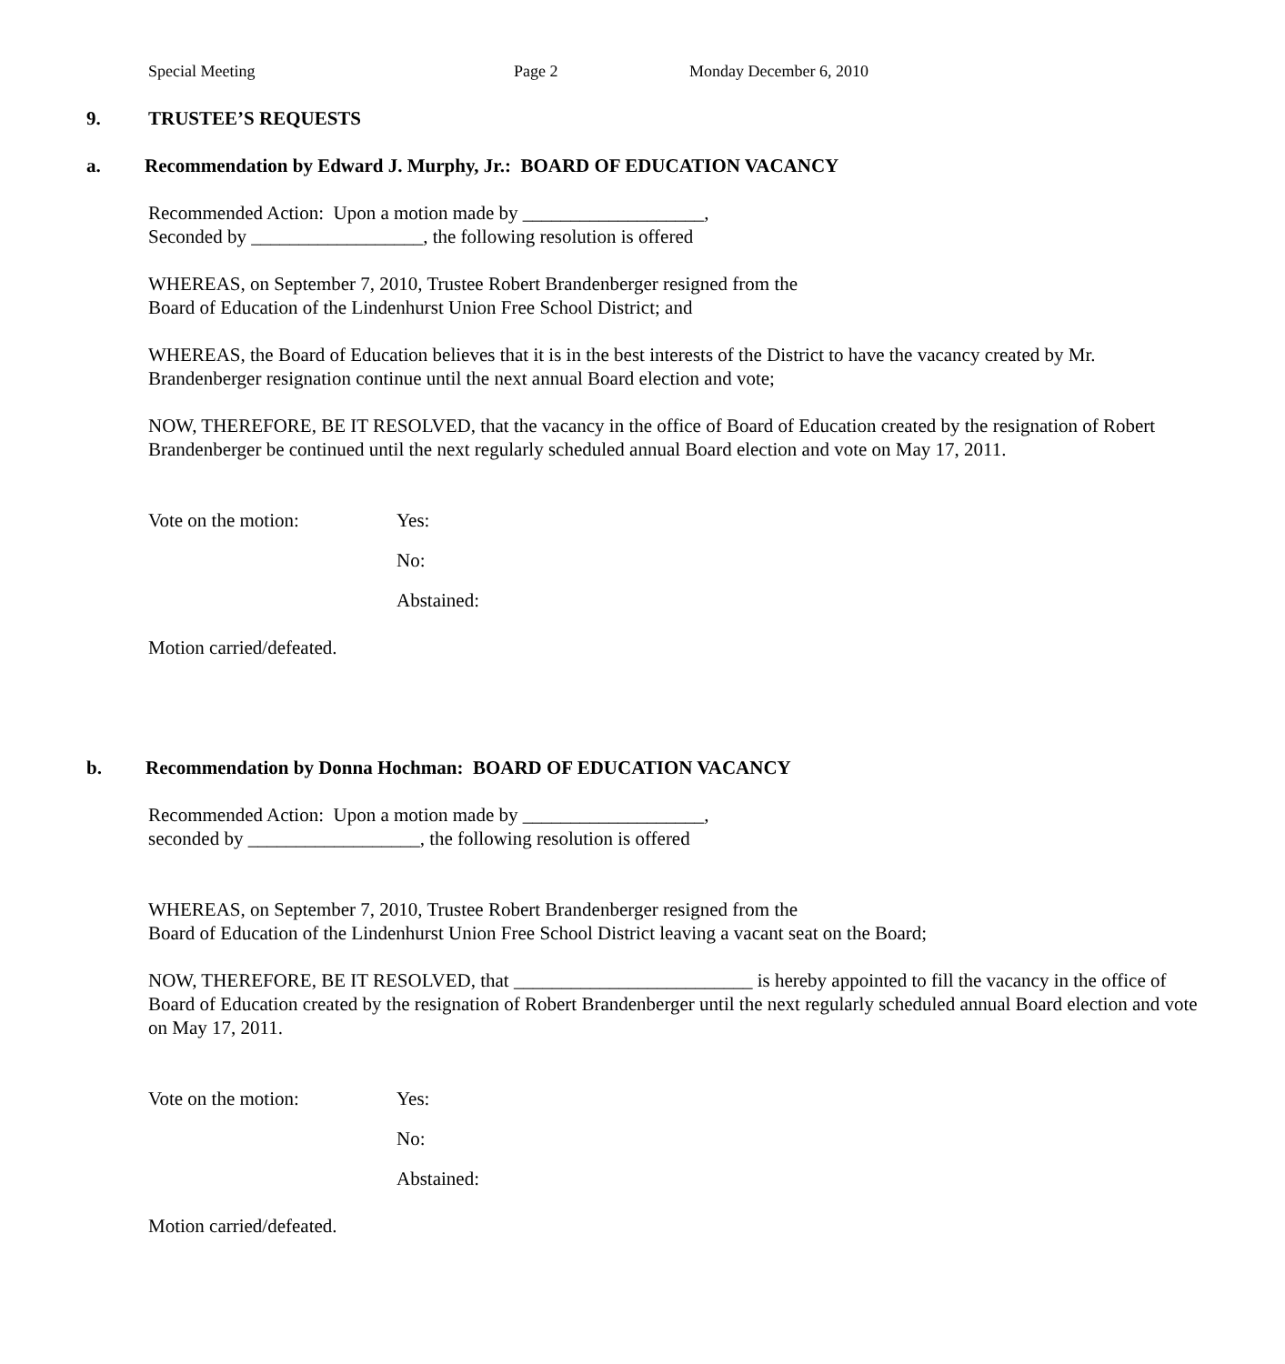Special Meeting Page 2 Monday December 6, 2010
9. TRUSTEE’S REQUESTS
a. Recommendation by Edward J. Murphy, Jr.: BOARD OF EDUCATION VACANCY
Recommended Action: Upon a motion made by ___________________,
Seconded by __________________, the following resolution is offered
WHEREAS, on September 7, 2010, Trustee Robert Brandenberger resigned from the
Board of Education of the Lindenhurst Union Free School District; and
WHEREAS, the Board of Education believes that it is in the best interests of the District to have the vacancy created by Mr. Brandenberger resignation continue until the next annual Board election and vote;
NOW, THEREFORE, BE IT RESOLVED, that the vacancy in the office of Board of Education created by the resignation of Robert Brandenberger be continued until the next regularly scheduled annual Board election and vote on May 17, 2011.
Vote on the motion: Yes:
No:
Abstained:
Motion carried/defeated.
b. Recommendation by Donna Hochman: BOARD OF EDUCATION VACANCY
Recommended Action: Upon a motion made by ___________________,
seconded by __________________, the following resolution is offered
WHEREAS, on September 7, 2010, Trustee Robert Brandenberger resigned from the
Board of Education of the Lindenhurst Union Free School District leaving a vacant seat on the Board;
NOW, THEREFORE, BE IT RESOLVED, that _________________________ is hereby appointed to fill the vacancy in the office of Board of Education created by the resignation of Robert Brandenberger until the next regularly scheduled annual Board election and vote on May 17, 2011.
Vote on the motion: Yes:
No:
Abstained:
Motion carried/defeated.